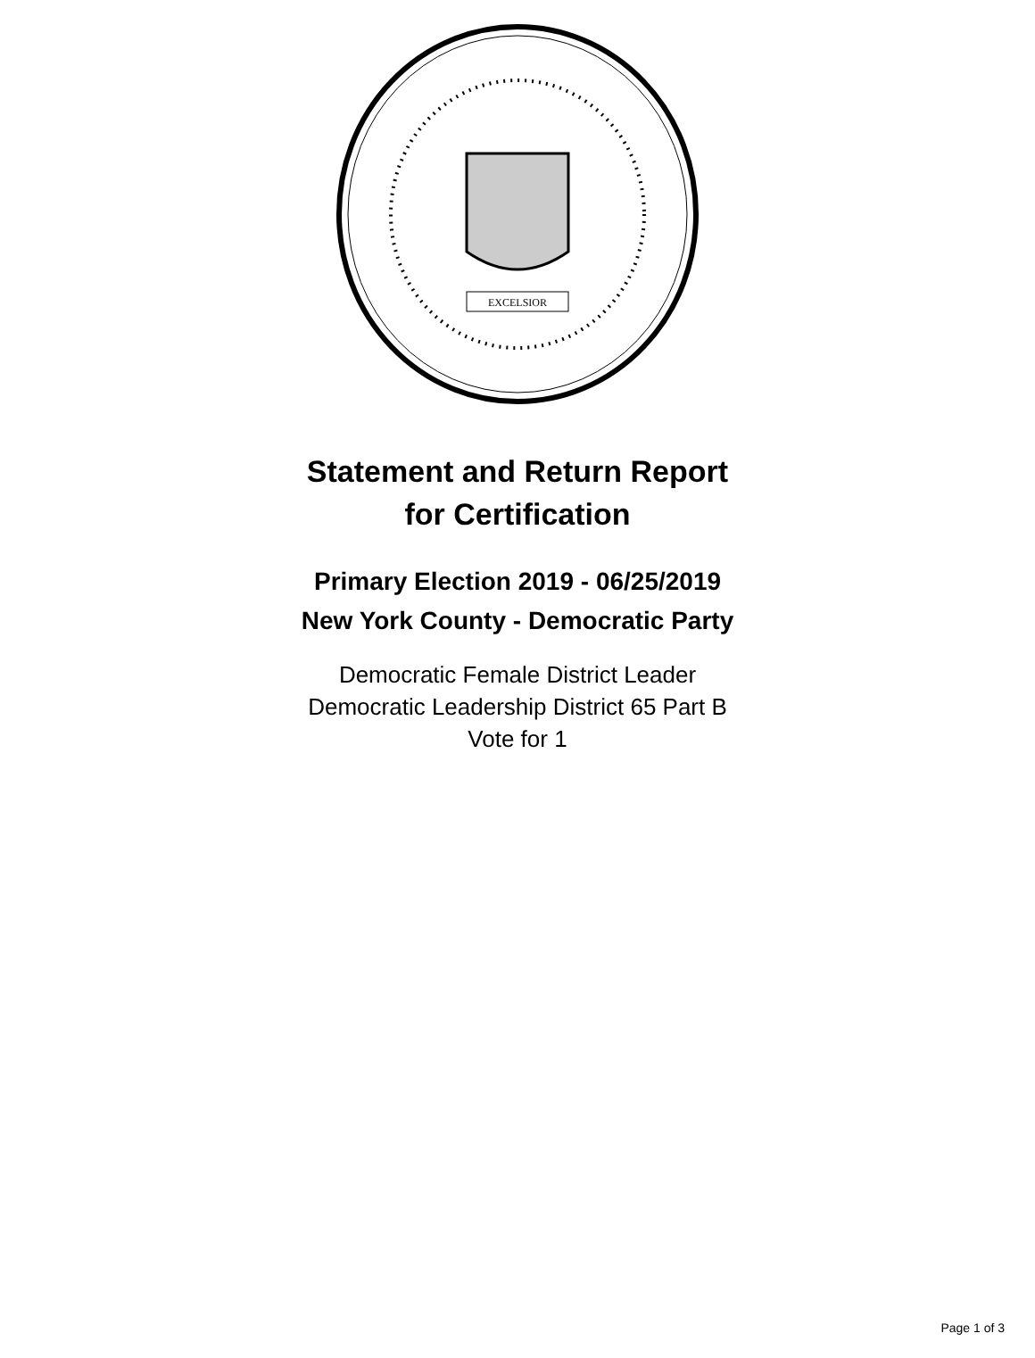EXCELSIOR
Statement and Return Report
for Certification
Primary Election 2019 - 06/25/2019
New York County - Democratic Party
Democratic Female District Leader
Democratic Leadership District 65 Part B
Vote for 1
Page 1 of 3